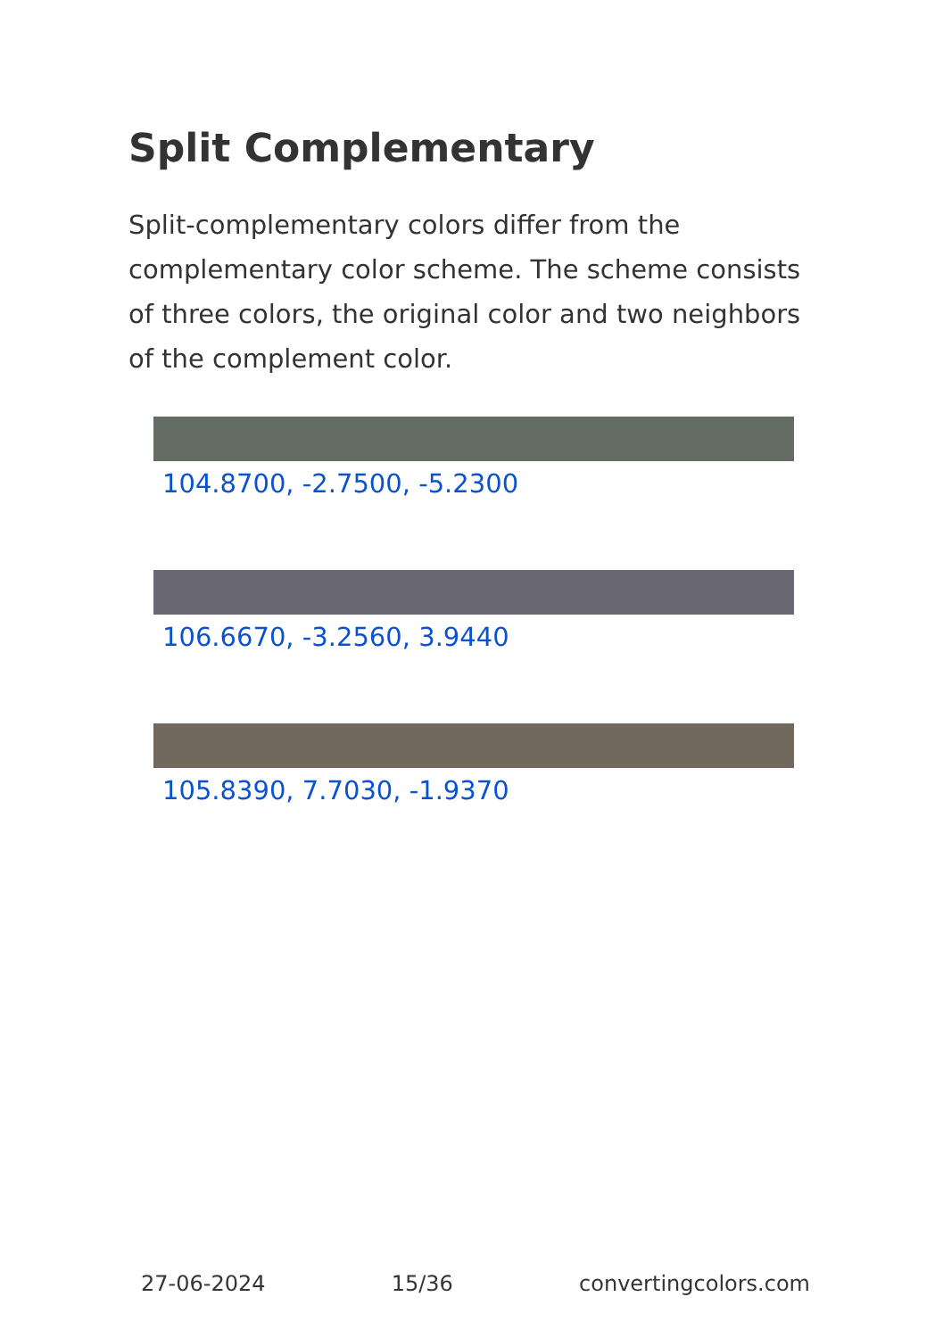Split Complementary
Split-complementary colors differ from the complementary color scheme. The scheme consists of three colors, the original color and two neighbors of the complement color.
104.8700, -2.7500, -5.2300
106.6670, -3.2560, 3.9440
105.8390, 7.7030, -1.9370
27-06-2024 15/36 convertingcolors.com